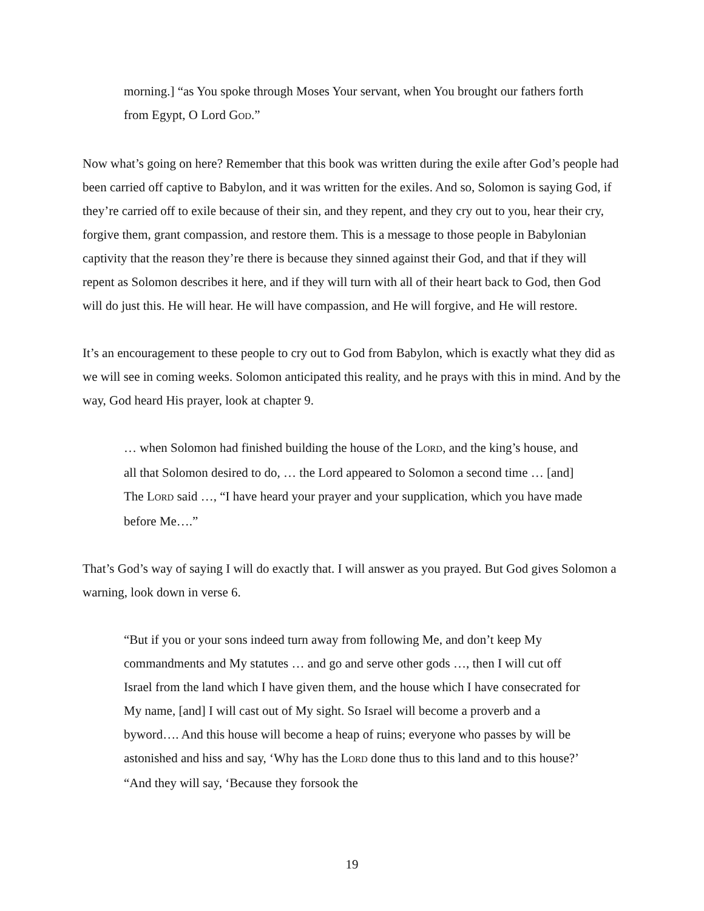morning.] “as You spoke through Moses Your servant, when You brought our fathers forth from Egypt, O Lord GOD.”
Now what’s going on here? Remember that this book was written during the exile after God’s people had been carried off captive to Babylon, and it was written for the exiles. And so, Solomon is saying God, if they’re carried off to exile because of their sin, and they repent, and they cry out to you, hear their cry, forgive them, grant compassion, and restore them. This is a message to those people in Babylonian captivity that the reason they’re there is because they sinned against their God, and that if they will repent as Solomon describes it here, and if they will turn with all of their heart back to God, then God will do just this. He will hear. He will have compassion, and He will forgive, and He will restore.
It’s an encouragement to these people to cry out to God from Babylon, which is exactly what they did as we will see in coming weeks. Solomon anticipated this reality, and he prays with this in mind. And by the way, God heard His prayer, look at chapter 9.
… when Solomon had finished building the house of the LORD, and the king’s house, and all that Solomon desired to do, … the Lord appeared to Solomon a second time … [and] The LORD said …, “I have heard your prayer and your supplication, which you have made before Me….”
That’s God’s way of saying I will do exactly that. I will answer as you prayed. But God gives Solomon a warning, look down in verse 6.
“But if you or your sons indeed turn away from following Me, and don’t keep My commandments and My statutes … and go and serve other gods …, then I will cut off Israel from the land which I have given them, and the house which I have consecrated for My name, [and] I will cast out of My sight. So Israel will become a proverb and a byword…. And this house will become a heap of ruins; everyone who passes by will be astonished and hiss and say, ‘Why has the LORD done thus to this land and to this house?’ “And they will say, ‘Because they forsook the
19